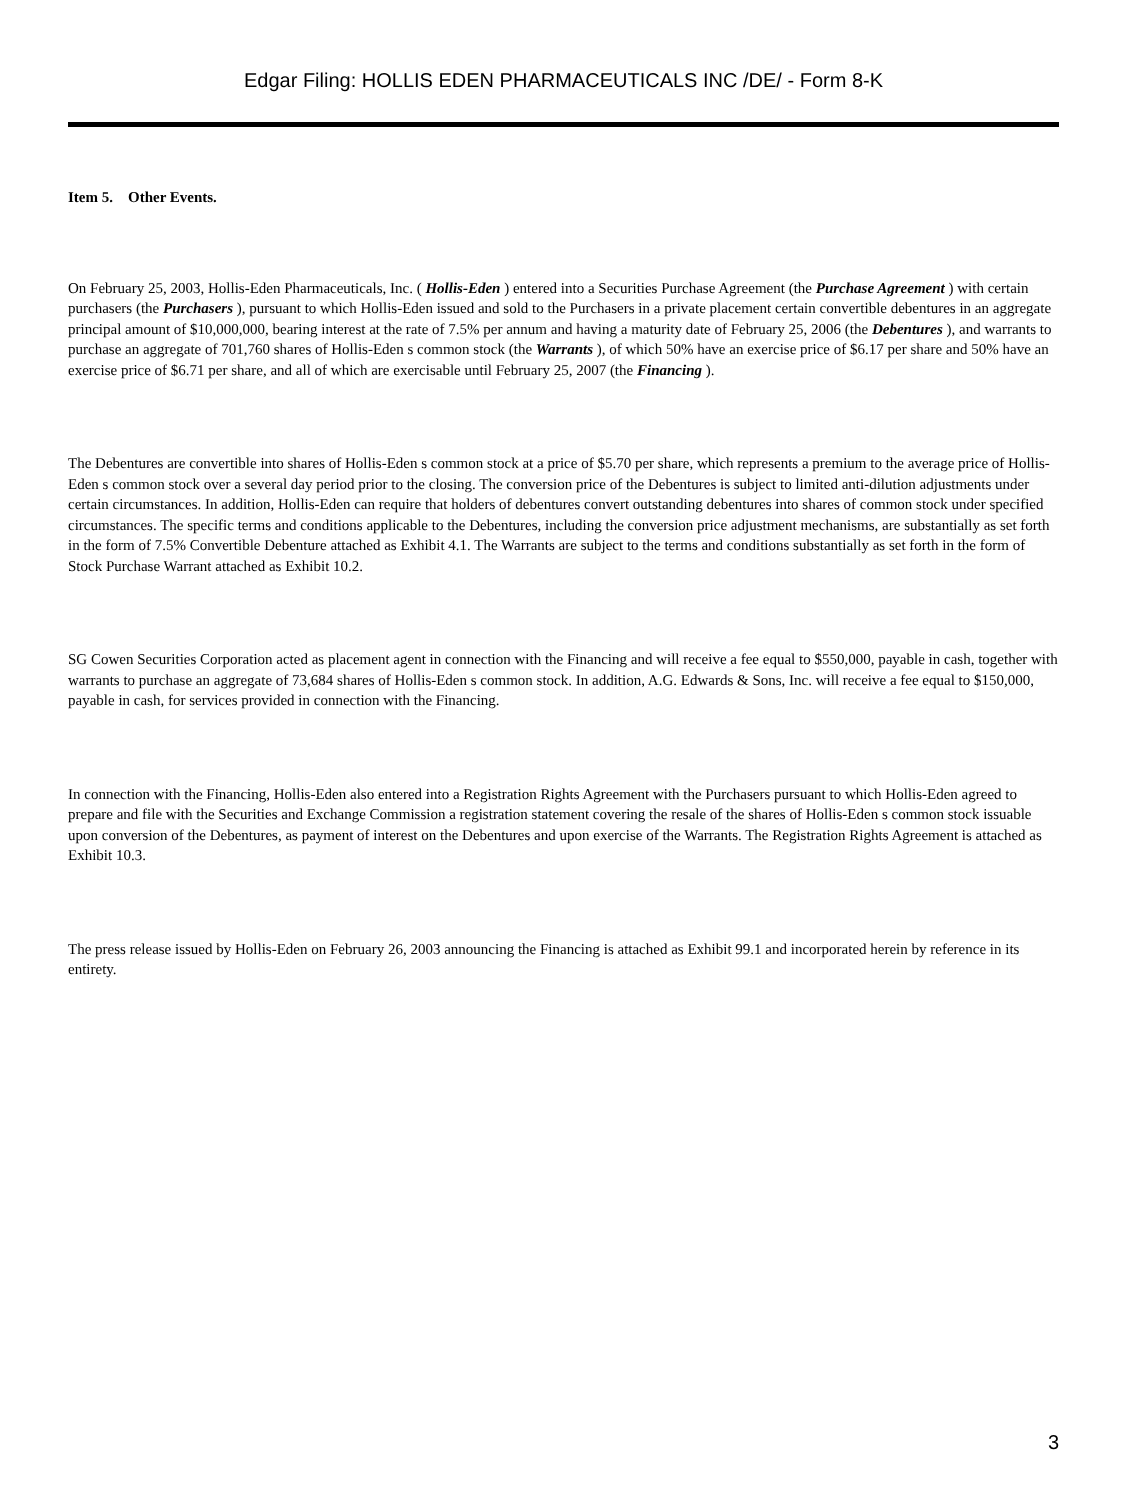Edgar Filing: HOLLIS EDEN PHARMACEUTICALS INC /DE/ - Form 8-K
Item 5. Other Events.
On February 25, 2003, Hollis-Eden Pharmaceuticals, Inc. ( Hollis-Eden ) entered into a Securities Purchase Agreement (the Purchase Agreement ) with certain purchasers (the Purchasers ), pursuant to which Hollis-Eden issued and sold to the Purchasers in a private placement certain convertible debentures in an aggregate principal amount of $10,000,000, bearing interest at the rate of 7.5% per annum and having a maturity date of February 25, 2006 (the Debentures ), and warrants to purchase an aggregate of 701,760 shares of Hollis-Eden s common stock (the Warrants ), of which 50% have an exercise price of $6.17 per share and 50% have an exercise price of $6.71 per share, and all of which are exercisable until February 25, 2007 (the Financing ).
The Debentures are convertible into shares of Hollis-Eden s common stock at a price of $5.70 per share, which represents a premium to the average price of Hollis-Eden s common stock over a several day period prior to the closing. The conversion price of the Debentures is subject to limited anti-dilution adjustments under certain circumstances. In addition, Hollis-Eden can require that holders of debentures convert outstanding debentures into shares of common stock under specified circumstances. The specific terms and conditions applicable to the Debentures, including the conversion price adjustment mechanisms, are substantially as set forth in the form of 7.5% Convertible Debenture attached as Exhibit 4.1. The Warrants are subject to the terms and conditions substantially as set forth in the form of Stock Purchase Warrant attached as Exhibit 10.2.
SG Cowen Securities Corporation acted as placement agent in connection with the Financing and will receive a fee equal to $550,000, payable in cash, together with warrants to purchase an aggregate of 73,684 shares of Hollis-Eden s common stock. In addition, A.G. Edwards & Sons, Inc. will receive a fee equal to $150,000, payable in cash, for services provided in connection with the Financing.
In connection with the Financing, Hollis-Eden also entered into a Registration Rights Agreement with the Purchasers pursuant to which Hollis-Eden agreed to prepare and file with the Securities and Exchange Commission a registration statement covering the resale of the shares of Hollis-Eden s common stock issuable upon conversion of the Debentures, as payment of interest on the Debentures and upon exercise of the Warrants. The Registration Rights Agreement is attached as Exhibit 10.3.
The press release issued by Hollis-Eden on February 26, 2003 announcing the Financing is attached as Exhibit 99.1 and incorporated herein by reference in its entirety.
3